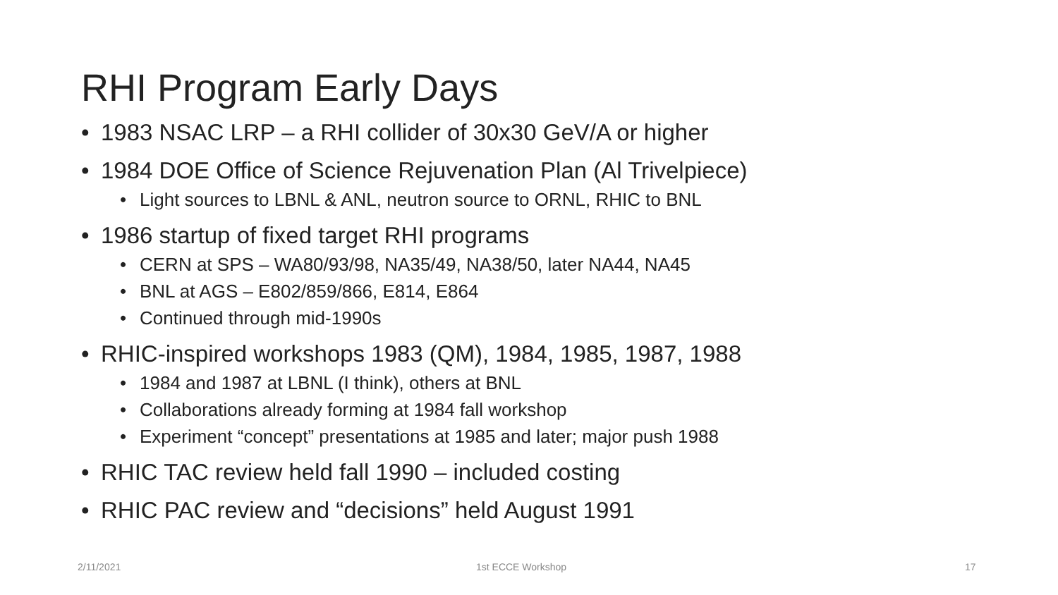RHI Program Early Days
• 1983 NSAC LRP – a RHI collider of 30x30 GeV/A or higher
• 1984 DOE Office of Science Rejuvenation Plan (Al Trivelpiece)
• Light sources to LBNL & ANL, neutron source to ORNL, RHIC to BNL
• 1986 startup of fixed target RHI programs
• CERN at SPS – WA80/93/98, NA35/49, NA38/50, later NA44, NA45
• BNL at AGS – E802/859/866, E814, E864
• Continued through mid-1990s
• RHIC-inspired workshops 1983 (QM), 1984, 1985, 1987, 1988
• 1984 and 1987 at LBNL (I think), others at BNL
• Collaborations already forming at 1984 fall workshop
• Experiment “concept” presentations at 1985 and later; major push 1988
• RHIC TAC review held fall 1990 – included costing
• RHIC PAC review and “decisions” held August 1991
2/11/2021 1st ECCE Workshop 17